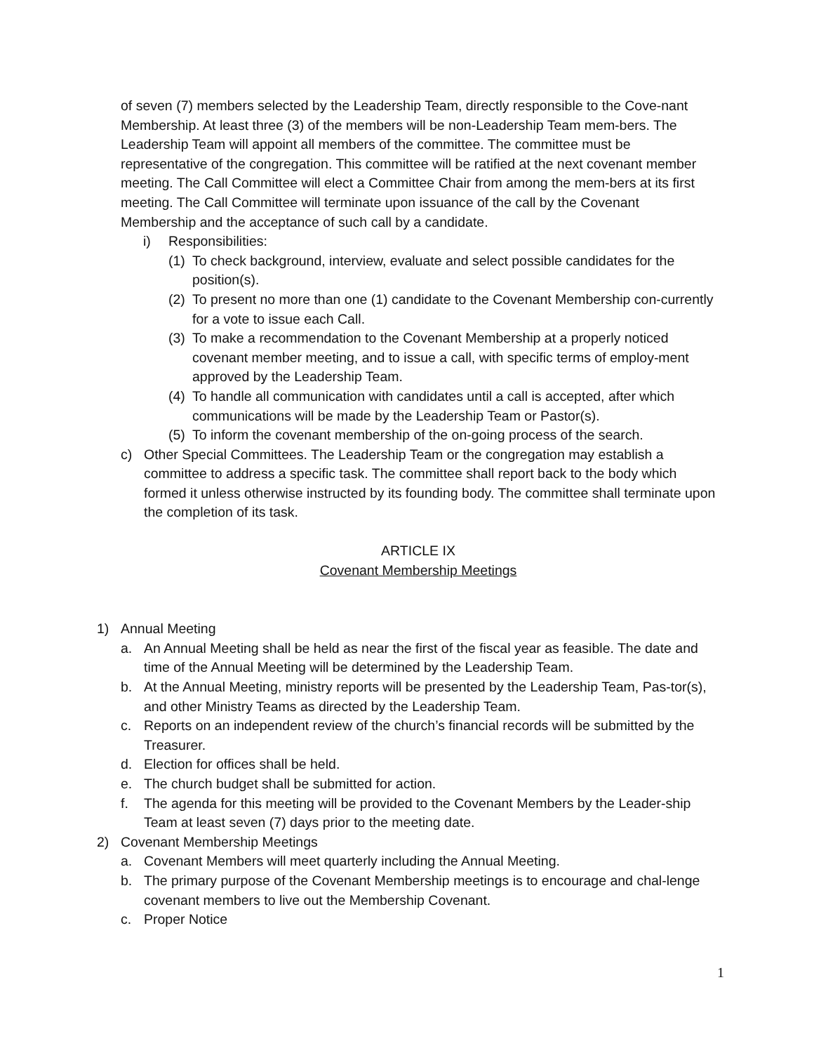of seven (7) members selected by the Leadership Team, directly responsible to the Cove-nant Membership. At least three (3) of the members will be non-Leadership Team mem-bers. The Leadership Team will appoint all members of the committee. The committee must be representative of the congregation. This committee will be ratified at the next covenant member meeting. The Call Committee will elect a Committee Chair from among the mem-bers at its first meeting. The Call Committee will terminate upon issuance of the call by the Covenant Membership and the acceptance of such call by a candidate.
i) Responsibilities:
(1) To check background, interview, evaluate and select possible candidates for the position(s).
(2) To present no more than one (1) candidate to the Covenant Membership con-currently for a vote to issue each Call.
(3) To make a recommendation to the Covenant Membership at a properly noticed covenant member meeting, and to issue a call, with specific terms of employ-ment approved by the Leadership Team.
(4) To handle all communication with candidates until a call is accepted, after which communications will be made by the Leadership Team or Pastor(s).
(5) To inform the covenant membership of the on-going process of the search.
c) Other Special Committees. The Leadership Team or the congregation may establish a committee to address a specific task. The committee shall report back to the body which formed it unless otherwise instructed by its founding body. The committee shall terminate upon the completion of its task.
ARTICLE IX
Covenant Membership Meetings
1) Annual Meeting
a. An Annual Meeting shall be held as near the first of the fiscal year as feasible. The date and time of the Annual Meeting will be determined by the Leadership Team.
b. At the Annual Meeting, ministry reports will be presented by the Leadership Team, Pas-tor(s), and other Ministry Teams as directed by the Leadership Team.
c. Reports on an independent review of the church’s financial records will be submitted by the Treasurer.
d. Election for offices shall be held.
e. The church budget shall be submitted for action.
f. The agenda for this meeting will be provided to the Covenant Members by the Leader-ship Team at least seven (7) days prior to the meeting date.
2) Covenant Membership Meetings
a. Covenant Members will meet quarterly including the Annual Meeting.
b. The primary purpose of the Covenant Membership meetings is to encourage and chal-lenge covenant members to live out the Membership Covenant.
c. Proper Notice
1